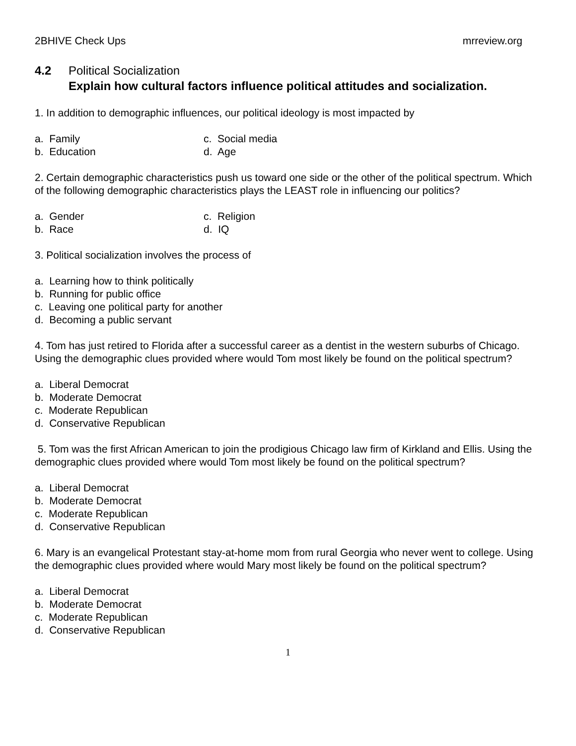2BHIVE Check Ups mrreview.org
4.2 Political Socialization
Explain how cultural factors influence political attitudes and socialization.
1. In addition to demographic influences, our political ideology is most impacted by
a. Family
c. Social media
b. Education
d. Age
2. Certain demographic characteristics push us toward one side or the other of the political spectrum. Which of the following demographic characteristics plays the LEAST role in influencing our politics?
a. Gender
c. Religion
b. Race
d. IQ
3. Political socialization involves the process of
a. Learning how to think politically
b. Running for public office
c. Leaving one political party for another
d. Becoming a public servant
4. Tom has just retired to Florida after a successful career as a dentist in the western suburbs of Chicago. Using the demographic clues provided where would Tom most likely be found on the political spectrum?
a. Liberal Democrat
b. Moderate Democrat
c. Moderate Republican
d. Conservative Republican
5. Tom was the first African American to join the prodigious Chicago law firm of Kirkland and Ellis. Using the demographic clues provided where would Tom most likely be found on the political spectrum?
a. Liberal Democrat
b. Moderate Democrat
c. Moderate Republican
d. Conservative Republican
6. Mary is an evangelical Protestant stay-at-home mom from rural Georgia who never went to college. Using the demographic clues provided where would Mary most likely be found on the political spectrum?
a. Liberal Democrat
b. Moderate Democrat
c. Moderate Republican
d. Conservative Republican
1